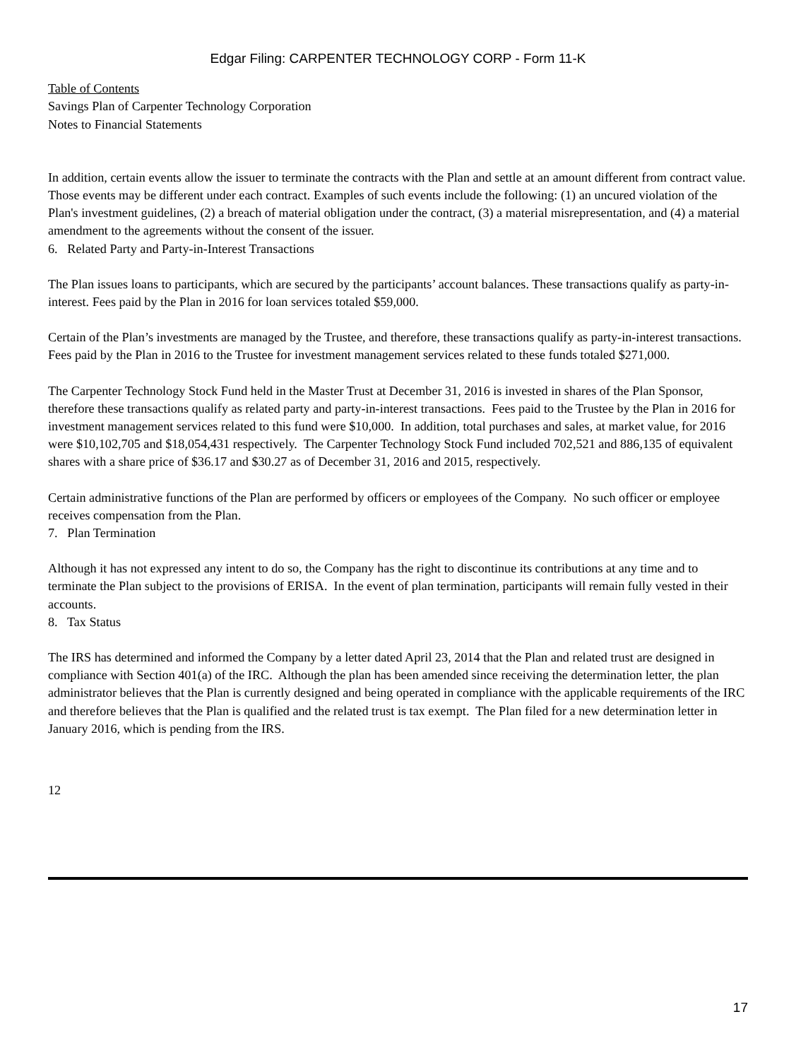Edgar Filing: CARPENTER TECHNOLOGY CORP - Form 11-K
Table of Contents
Savings Plan of Carpenter Technology Corporation
Notes to Financial Statements
In addition, certain events allow the issuer to terminate the contracts with the Plan and settle at an amount different from contract value. Those events may be different under each contract. Examples of such events include the following: (1) an uncured violation of the Plan's investment guidelines, (2) a breach of material obligation under the contract, (3) a material misrepresentation, and (4) a material amendment to the agreements without the consent of the issuer.
6. Related Party and Party-in-Interest Transactions
The Plan issues loans to participants, which are secured by the participants’ account balances. These transactions qualify as party-in-interest. Fees paid by the Plan in 2016 for loan services totaled $59,000.
Certain of the Plan’s investments are managed by the Trustee, and therefore, these transactions qualify as party-in-interest transactions. Fees paid by the Plan in 2016 to the Trustee for investment management services related to these funds totaled $271,000.
The Carpenter Technology Stock Fund held in the Master Trust at December 31, 2016 is invested in shares of the Plan Sponsor, therefore these transactions qualify as related party and party-in-interest transactions. Fees paid to the Trustee by the Plan in 2016 for investment management services related to this fund were $10,000. In addition, total purchases and sales, at market value, for 2016 were $10,102,705 and $18,054,431 respectively. The Carpenter Technology Stock Fund included 702,521 and 886,135 of equivalent shares with a share price of $36.17 and $30.27 as of December 31, 2016 and 2015, respectively.
Certain administrative functions of the Plan are performed by officers or employees of the Company. No such officer or employee receives compensation from the Plan.
7. Plan Termination
Although it has not expressed any intent to do so, the Company has the right to discontinue its contributions at any time and to terminate the Plan subject to the provisions of ERISA. In the event of plan termination, participants will remain fully vested in their accounts.
8. Tax Status
The IRS has determined and informed the Company by a letter dated April 23, 2014 that the Plan and related trust are designed in compliance with Section 401(a) of the IRC. Although the plan has been amended since receiving the determination letter, the plan administrator believes that the Plan is currently designed and being operated in compliance with the applicable requirements of the IRC and therefore believes that the Plan is qualified and the related trust is tax exempt. The Plan filed for a new determination letter in January 2016, which is pending from the IRS.
12
17